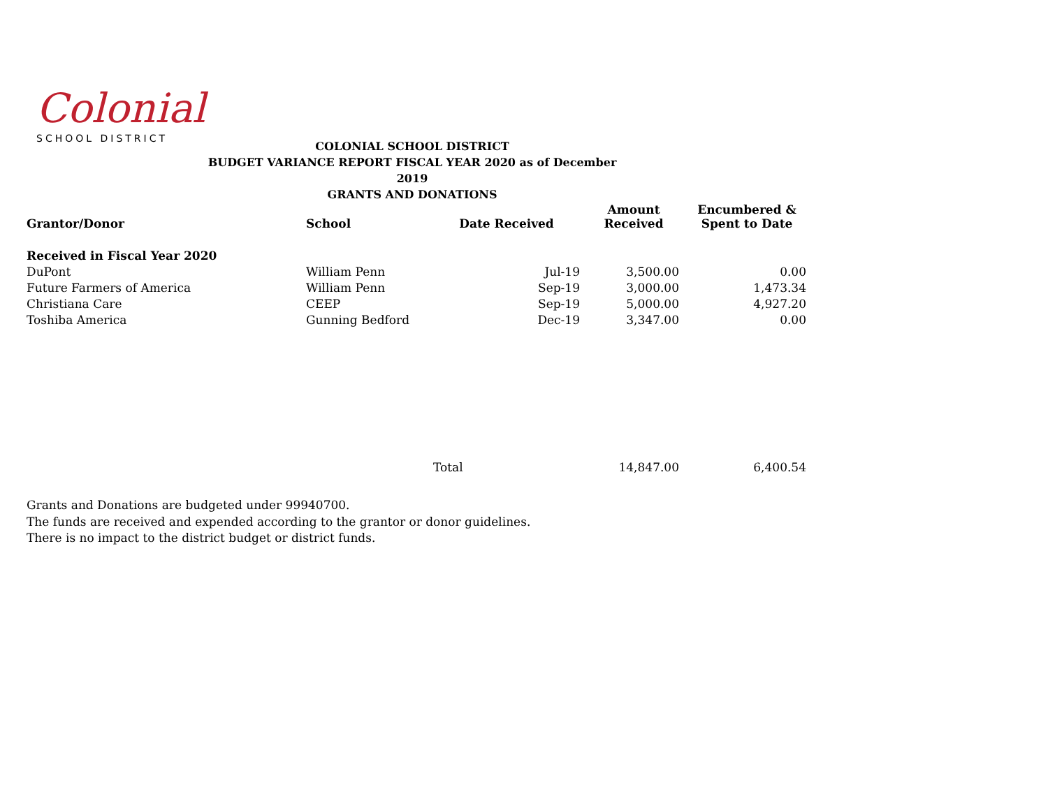Colonial
SCHOOL DISTRICT
COLONIAL SCHOOL DISTRICT
BUDGET VARIANCE REPORT FISCAL YEAR 2020 as of December 2019
GRANTS AND DONATIONS
| Grantor/Donor | School | Date Received | Amount Received | Encumbered & Spent to Date |
| --- | --- | --- | --- | --- |
| Received in Fiscal Year 2020 | | | | |
| DuPont | William Penn | Jul-19 | 3,500.00 | 0.00 |
| Future Farmers of America | William Penn | Sep-19 | 3,000.00 | 1,473.34 |
| Christiana Care | CEEP | Sep-19 | 5,000.00 | 4,927.20 |
| Toshiba America | Gunning Bedford | Dec-19 | 3,347.00 | 0.00 |
| | | Total | 14,847.00 | 6,400.54 |
Grants and Donations are budgeted under 99940700.
The funds are received and expended according to the grantor or donor guidelines.
There is no impact to the district budget or district funds.